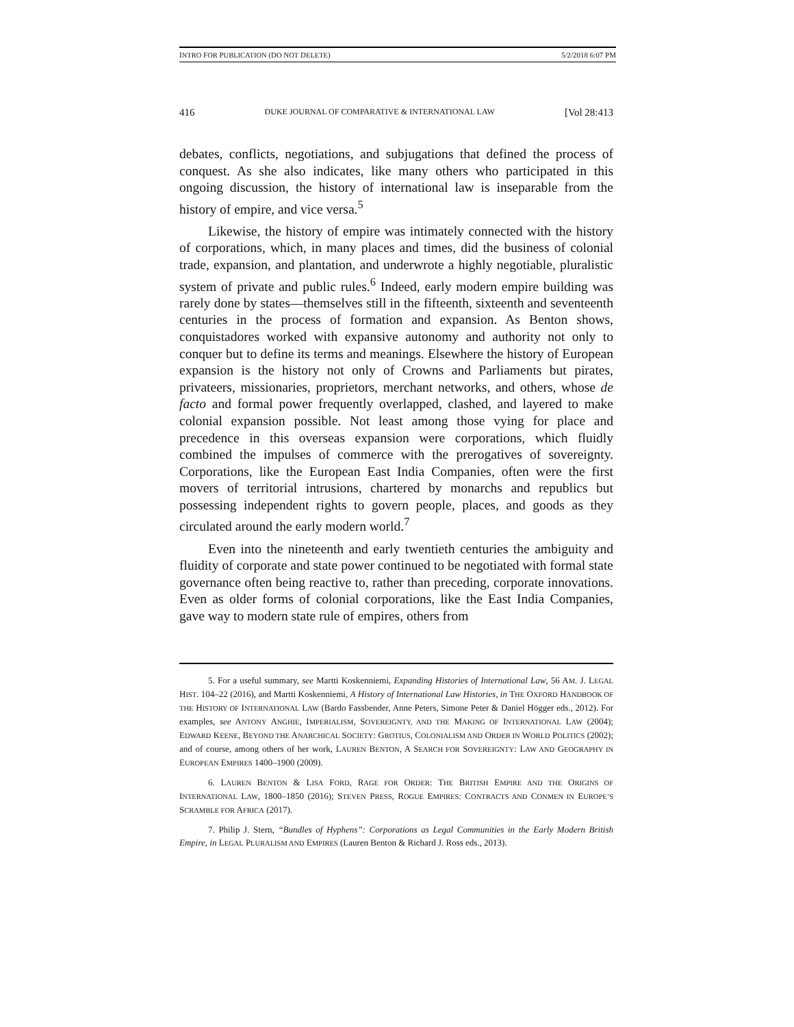INTRO FOR PUBLICATION (DO NOT DELETE) 5/2/2018 6:07 PM
416 DUKE JOURNAL OF COMPARATIVE & INTERNATIONAL LAW [Vol 28:413
debates, conflicts, negotiations, and subjugations that defined the process of conquest. As she also indicates, like many others who participated in this ongoing discussion, the history of international law is inseparable from the history of empire, and vice versa.<sup>5</sup>
Likewise, the history of empire was intimately connected with the history of corporations, which, in many places and times, did the business of colonial trade, expansion, and plantation, and underwrote a highly negotiable, pluralistic system of private and public rules.<sup>6</sup> Indeed, early modern empire building was rarely done by states—themselves still in the fifteenth, sixteenth and seventeenth centuries in the process of formation and expansion. As Benton shows, conquistadores worked with expansive autonomy and authority not only to conquer but to define its terms and meanings. Elsewhere the history of European expansion is the history not only of Crowns and Parliaments but pirates, privateers, missionaries, proprietors, merchant networks, and others, whose de facto and formal power frequently overlapped, clashed, and layered to make colonial expansion possible. Not least among those vying for place and precedence in this overseas expansion were corporations, which fluidly combined the impulses of commerce with the prerogatives of sovereignty. Corporations, like the European East India Companies, often were the first movers of territorial intrusions, chartered by monarchs and republics but possessing independent rights to govern people, places, and goods as they circulated around the early modern world.<sup>7</sup>
Even into the nineteenth and early twentieth centuries the ambiguity and fluidity of corporate and state power continued to be negotiated with formal state governance often being reactive to, rather than preceding, corporate innovations. Even as older forms of colonial corporations, like the East India Companies, gave way to modern state rule of empires, others from
5. For a useful summary, see Martti Koskenniemi, Expanding Histories of International Law, 56 AM. J. LEGAL HIST. 104–22 (2016), and Martti Koskenniemi, A History of International Law Histories, in THE OXFORD HANDBOOK OF THE HISTORY OF INTERNATIONAL LAW (Bardo Fassbender, Anne Peters, Simone Peter & Daniel Högger eds., 2012). For examples, see ANTONY ANGHIE, IMPERIALISM, SOVEREIGNTY, AND THE MAKING OF INTERNATIONAL LAW (2004); EDWARD KEENE, BEYOND THE ANARCHICAL SOCIETY: GROTIUS, COLONIALISM AND ORDER IN WORLD POLITICS (2002); and of course, among others of her work, LAUREN BENTON, A SEARCH FOR SOVEREIGNTY: LAW AND GEOGRAPHY IN EUROPEAN EMPIRES 1400–1900 (2009).
6. LAUREN BENTON & LISA FORD, RAGE FOR ORDER: THE BRITISH EMPIRE AND THE ORIGINS OF INTERNATIONAL LAW, 1800–1850 (2016); STEVEN PRESS, ROGUE EMPIRES: CONTRACTS AND CONMEN IN EUROPE’S SCRAMBLE FOR AFRICA (2017).
7. Philip J. Stern, “Bundles of Hyphens”: Corporations as Legal Communities in the Early Modern British Empire, in LEGAL PLURALISM AND EMPIRES (Lauren Benton & Richard J. Ross eds., 2013).